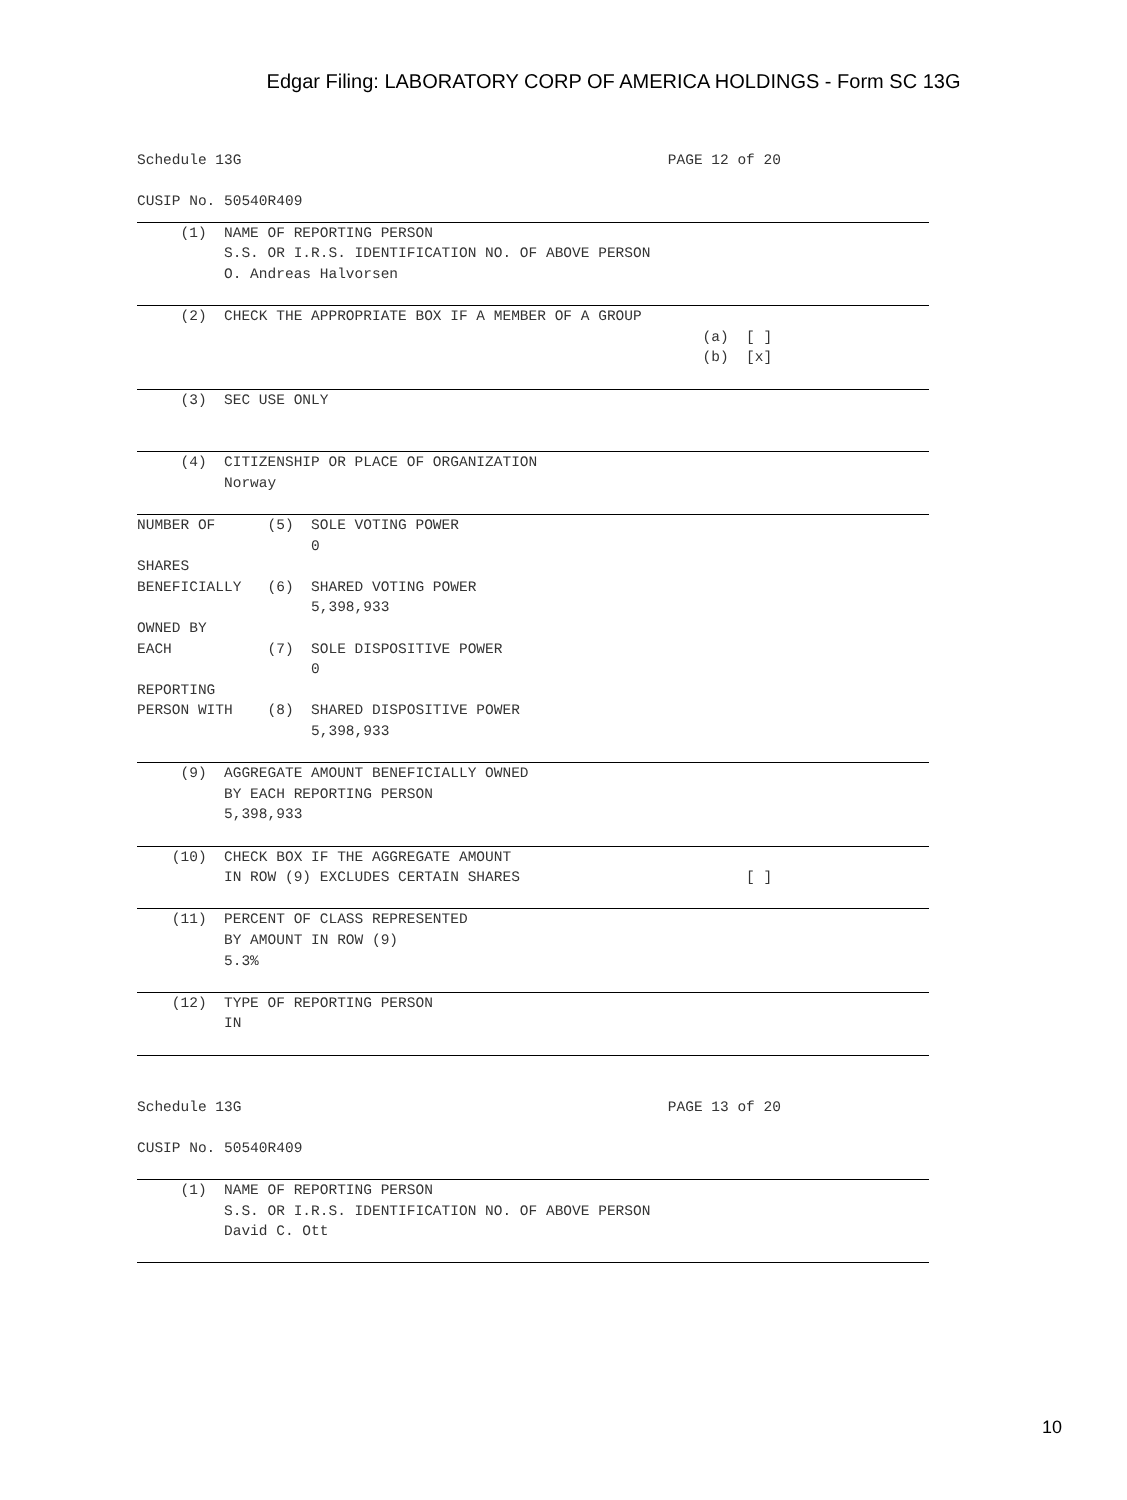Edgar Filing: LABORATORY CORP OF AMERICA HOLDINGS - Form SC 13G
Schedule 13G                                                 PAGE 12 of 20

CUSIP No. 50540R409
     (1)  NAME OF REPORTING PERSON
          S.S. OR I.R.S. IDENTIFICATION NO. OF ABOVE PERSON
          O. Andreas Halvorsen
 
     (2)  CHECK THE APPROPRIATE BOX IF A MEMBER OF A GROUP
                                                                 (a)  [ ]
                                                                 (b)  [x]
 
     (3)  SEC USE ONLY

 
     (4)  CITIZENSHIP OR PLACE OF ORGANIZATION
          Norway
 
NUMBER OF      (5)  SOLE VOTING POWER
                    0
SHARES
BENEFICIALLY   (6)  SHARED VOTING POWER
                    5,398,933
OWNED BY
EACH           (7)  SOLE DISPOSITIVE POWER
                    0
REPORTING
PERSON WITH    (8)  SHARED DISPOSITIVE POWER
                    5,398,933
 
     (9)  AGGREGATE AMOUNT BENEFICIALLY OWNED
          BY EACH REPORTING PERSON
          5,398,933
 
    (10)  CHECK BOX IF THE AGGREGATE AMOUNT
          IN ROW (9) EXCLUDES CERTAIN SHARES                          [ ]
 
    (11)  PERCENT OF CLASS REPRESENTED
          BY AMOUNT IN ROW (9)
          5.3%
 
    (12)  TYPE OF REPORTING PERSON
          IN
 
Schedule 13G                                                 PAGE 13 of 20

CUSIP No. 50540R409
 
     (1)  NAME OF REPORTING PERSON
          S.S. OR I.R.S. IDENTIFICATION NO. OF ABOVE PERSON
          David C. Ott
 
10